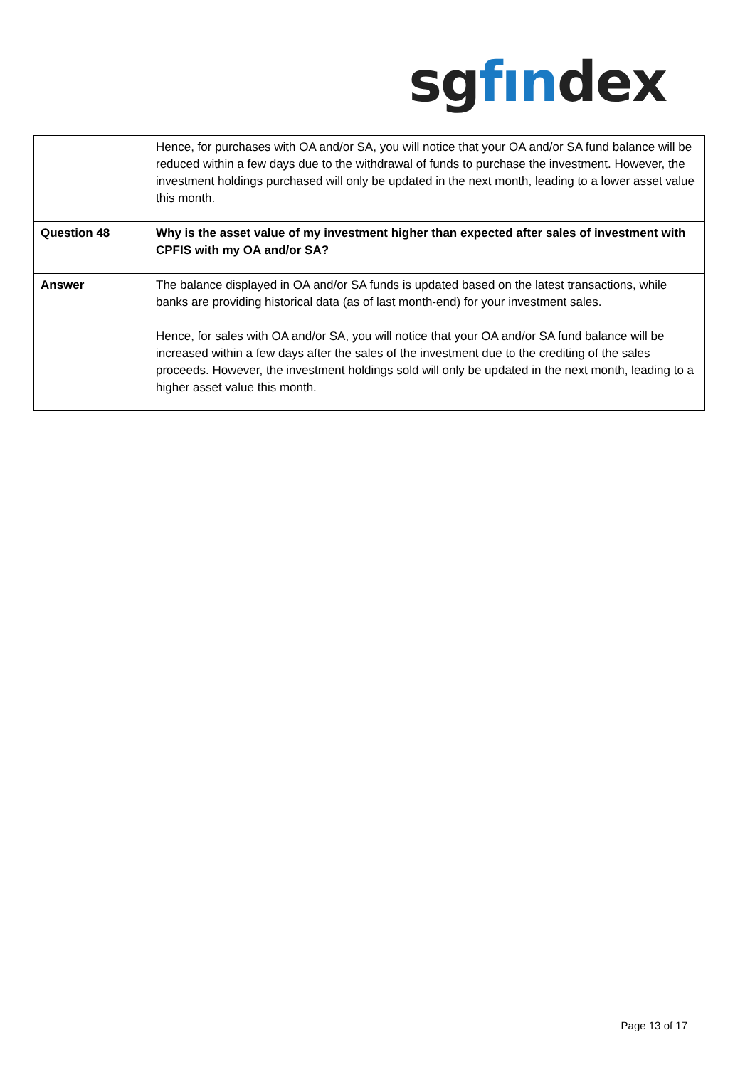sgfındex
| | Hence, for purchases with OA and/or SA, you will notice that your OA and/or SA fund balance will be reduced within a few days due to the withdrawal of funds to purchase the investment. However, the investment holdings purchased will only be updated in the next month, leading to a lower asset value this month. |
| Question 48 | Why is the asset value of my investment higher than expected after sales of investment with CPFIS with my OA and/or SA? |
| Answer | The balance displayed in OA and/or SA funds is updated based on the latest transactions, while banks are providing historical data (as of last month-end) for your investment sales. Hence, for sales with OA and/or SA, you will notice that your OA and/or SA fund balance will be increased within a few days after the sales of the investment due to the crediting of the sales proceeds. However, the investment holdings sold will only be updated in the next month, leading to a higher asset value this month. |
Page 13 of 17